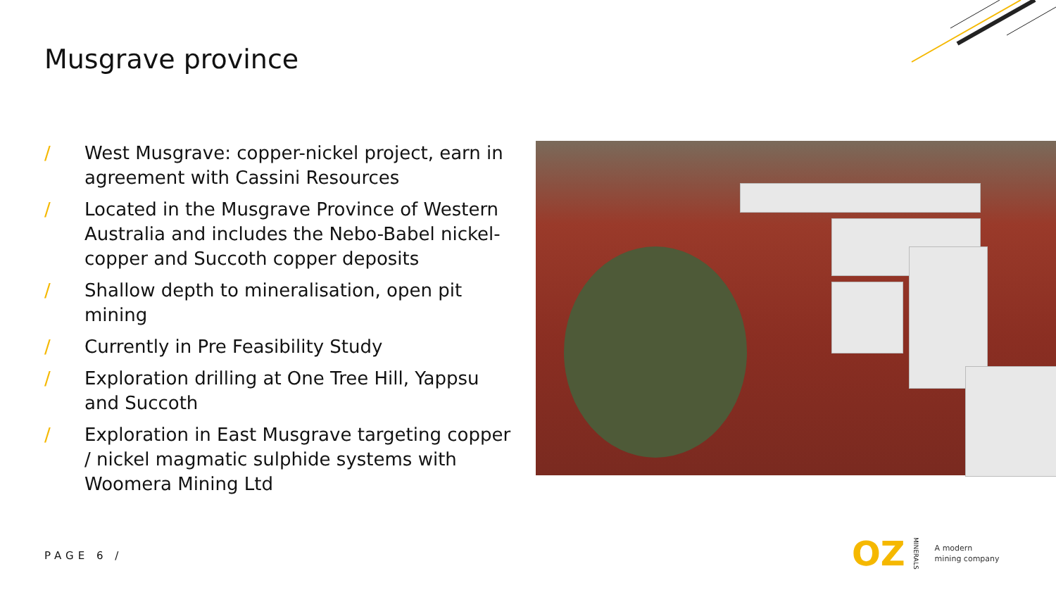Musgrave province
/ West Musgrave: copper-nickel project, earn in agreement with Cassini Resources
/ Located in the Musgrave Province of Western Australia and includes the Nebo-Babel nickel-copper and Succoth copper deposits
/ Shallow depth to mineralisation, open pit mining
/ Currently in Pre Feasibility Study
/ Exploration drilling at One Tree Hill, Yappsu and Succoth
/ Exploration in East Musgrave targeting copper / nickel magmatic sulphide systems with Woomera Mining Ltd
PAGE 6 /
OZ MINERALS A modern
mining company